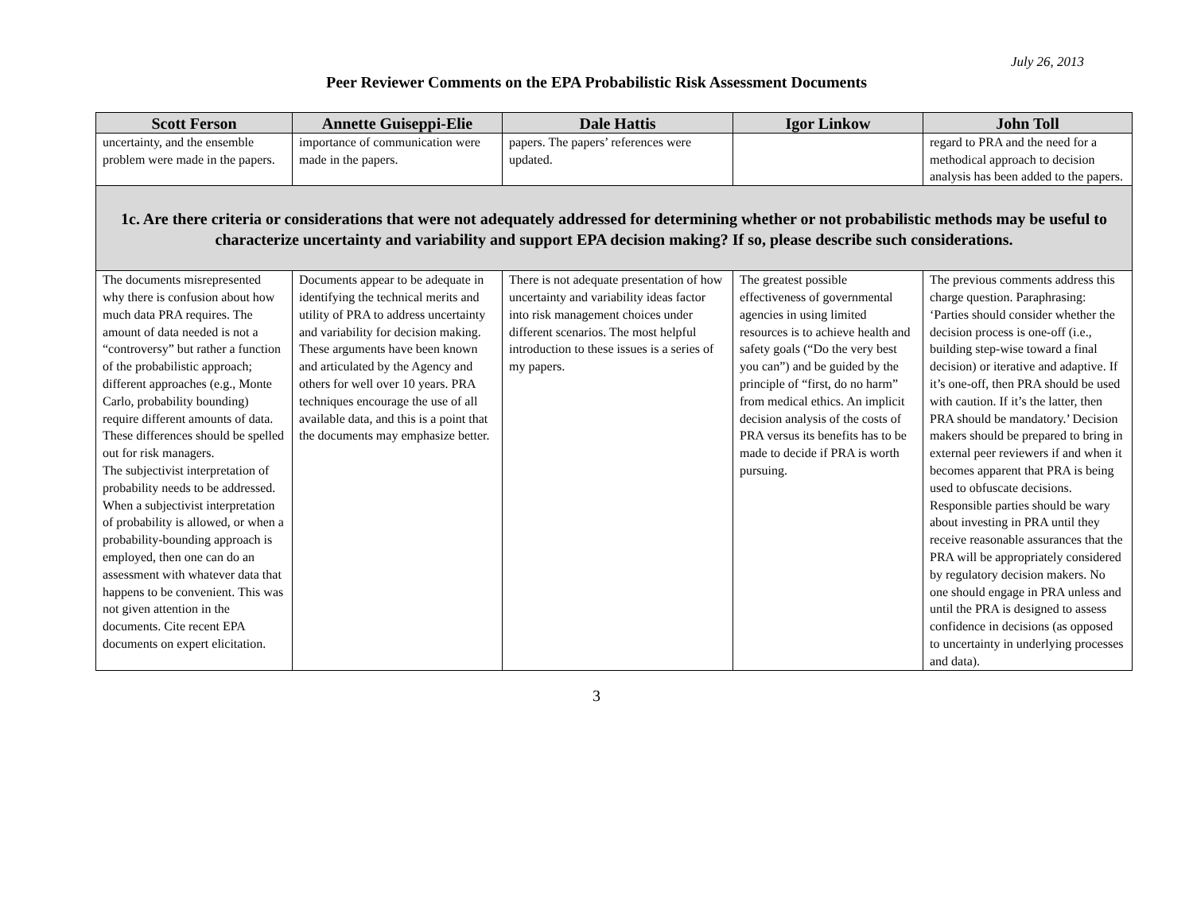July 26, 2013
Peer Reviewer Comments on the EPA Probabilistic Risk Assessment Documents
| Scott Ferson | Annette Guiseppi-Elie | Dale Hattis | Igor Linkow | John Toll |
| --- | --- | --- | --- | --- |
| uncertainty, and the ensemble problem were made in the papers. | importance of communication were made in the papers. | papers. The papers’ references were updated. | | regard to PRA and the need for a methodical approach to decision analysis has been added to the papers. |
| 1c. Are there criteria or considerations that were not adequately addressed for determining whether or not probabilistic methods may be useful to characterize uncertainty and variability and support EPA decision making? If so, please describe such considerations. | | | | |
| The documents misrepresented why there is confusion about how much data PRA requires. The amount of data needed is not a “controversy” but rather a function of the probabilistic approach; different approaches (e.g., Monte Carlo, probability bounding) require different amounts of data. These differences should be spelled out for risk managers. The subjectivist interpretation of probability needs to be addressed. When a subjectivist interpretation of probability is allowed, or when a probability-bounding approach is employed, then one can do an assessment with whatever data that happens to be convenient. This was not given attention in the documents. Cite recent EPA documents on expert elicitation. | Documents appear to be adequate in identifying the technical merits and utility of PRA to address uncertainty and variability for decision making. These arguments have been known and articulated by the Agency and others for well over 10 years. PRA techniques encourage the use of all available data, and this is a point that the documents may emphasize better. | There is not adequate presentation of how uncertainty and variability ideas factor into risk management choices under different scenarios. The most helpful introduction to these issues is a series of my papers. | The greatest possible effectiveness of governmental agencies in using limited resources is to achieve health and safety goals (“Do the very best you can”) and be guided by the principle of “first, do no harm” from medical ethics. An implicit decision analysis of the costs of PRA versus its benefits has to be made to decide if PRA is worth pursuing. | The previous comments address this charge question. Paraphrasing: ‘Parties should consider whether the decision process is one-off (i.e., building step-wise toward a final decision) or iterative and adaptive. If it’s one-off, then PRA should be used with caution. If it’s the latter, then PRA should be mandatory.’ Decision makers should be prepared to bring in external peer reviewers if and when it becomes apparent that PRA is being used to obfuscate decisions. Responsible parties should be wary about investing in PRA until they receive reasonable assurances that the PRA will be appropriately considered by regulatory decision makers. No one should engage in PRA unless and until the PRA is designed to assess confidence in decisions (as opposed to uncertainty in underlying processes and data). |
3